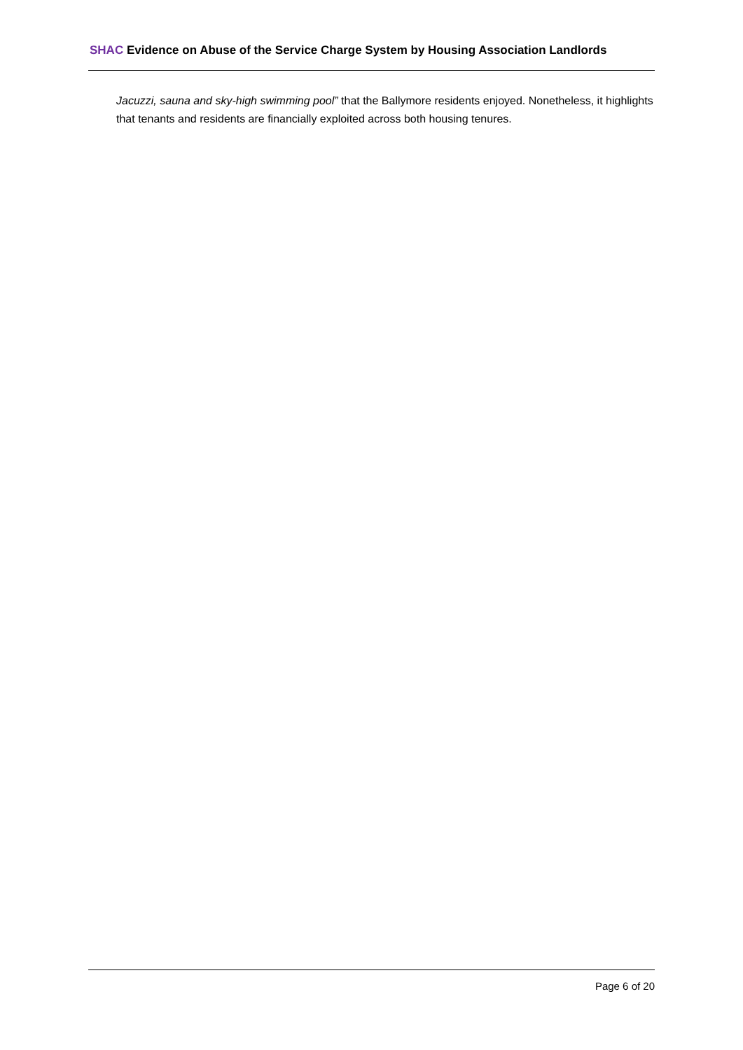SHAC Evidence on Abuse of the Service Charge System by Housing Association Landlords
Jacuzzi, sauna and sky-high swimming pool” that the Ballymore residents enjoyed. Nonetheless, it highlights that tenants and residents are financially exploited across both housing tenures.
Page 6 of 20